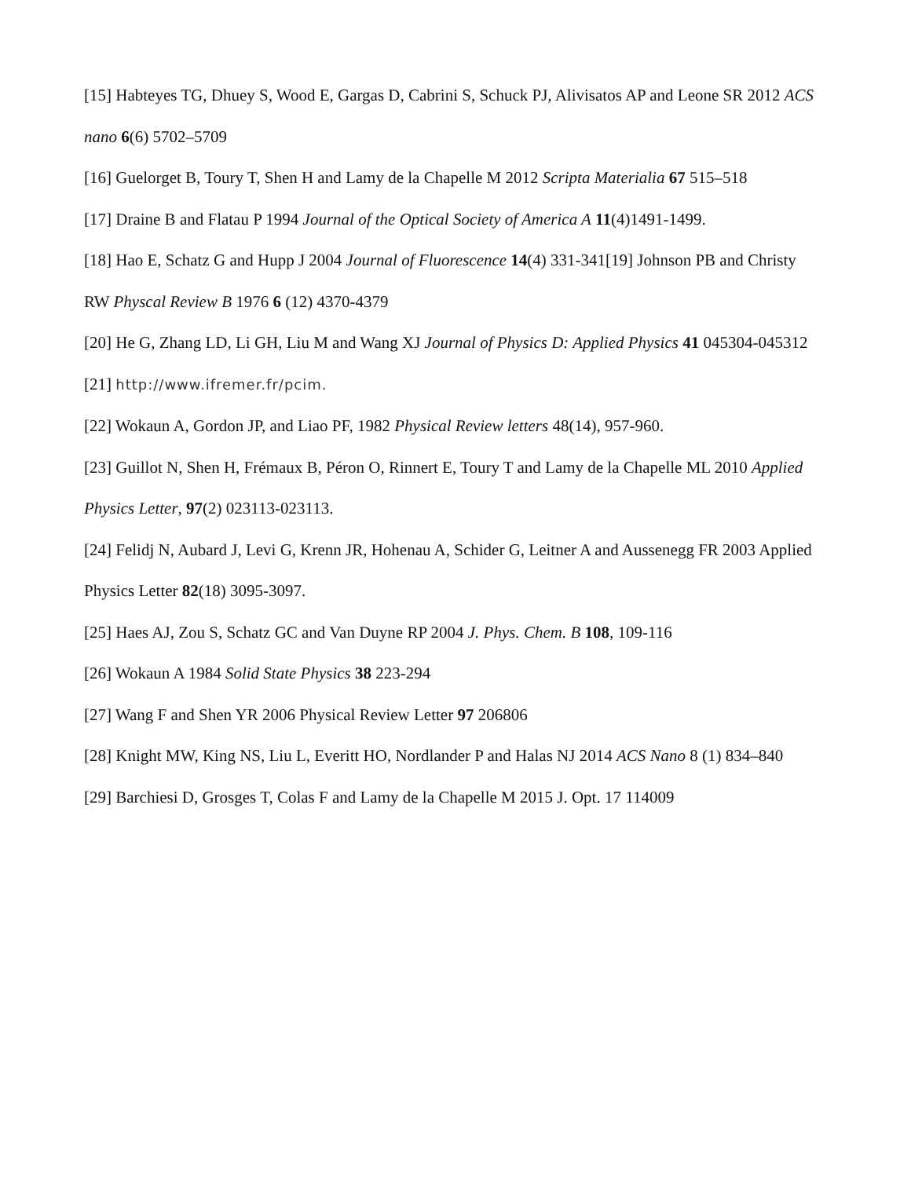[15] Habteyes TG, Dhuey S, Wood E, Gargas D, Cabrini S, Schuck PJ, Alivisatos AP and Leone SR 2012 ACS nano 6(6) 5702–5709
[16] Guelorget B, Toury T, Shen H and Lamy de la Chapelle M 2012 Scripta Materialia 67 515–518
[17] Draine B and Flatau P 1994 Journal of the Optical Society of America A 11(4)1491-1499.
[18] Hao E, Schatz G and Hupp J 2004 Journal of Fluorescence 14(4) 331-341[19] Johnson PB and Christy RW Physcal Review B 1976 6 (12) 4370-4379
[20] He G, Zhang LD, Li GH, Liu M and Wang XJ Journal of Physics D: Applied Physics 41 045304-045312
[21] http://www.ifremer.fr/pcim.
[22] Wokaun A, Gordon JP, and Liao PF, 1982 Physical Review letters 48(14), 957-960.
[23] Guillot N, Shen H, Frémaux B, Péron O, Rinnert E, Toury T and Lamy de la Chapelle ML 2010 Applied Physics Letter, 97(2) 023113-023113.
[24] Felidj N, Aubard J, Levi G, Krenn JR, Hohenau A, Schider G, Leitner A and Aussenegg FR 2003 Applied Physics Letter 82(18) 3095-3097.
[25] Haes AJ, Zou S, Schatz GC and Van Duyne RP 2004 J. Phys. Chem. B 108, 109-116
[26] Wokaun A 1984 Solid State Physics 38 223-294
[27] Wang F and Shen YR 2006 Physical Review Letter 97 206806
[28] Knight MW, King NS, Liu L, Everitt HO, Nordlander P and Halas NJ 2014 ACS Nano 8 (1) 834–840
[29] Barchiesi D, Grosges T, Colas F and Lamy de la Chapelle M 2015 J. Opt. 17 114009